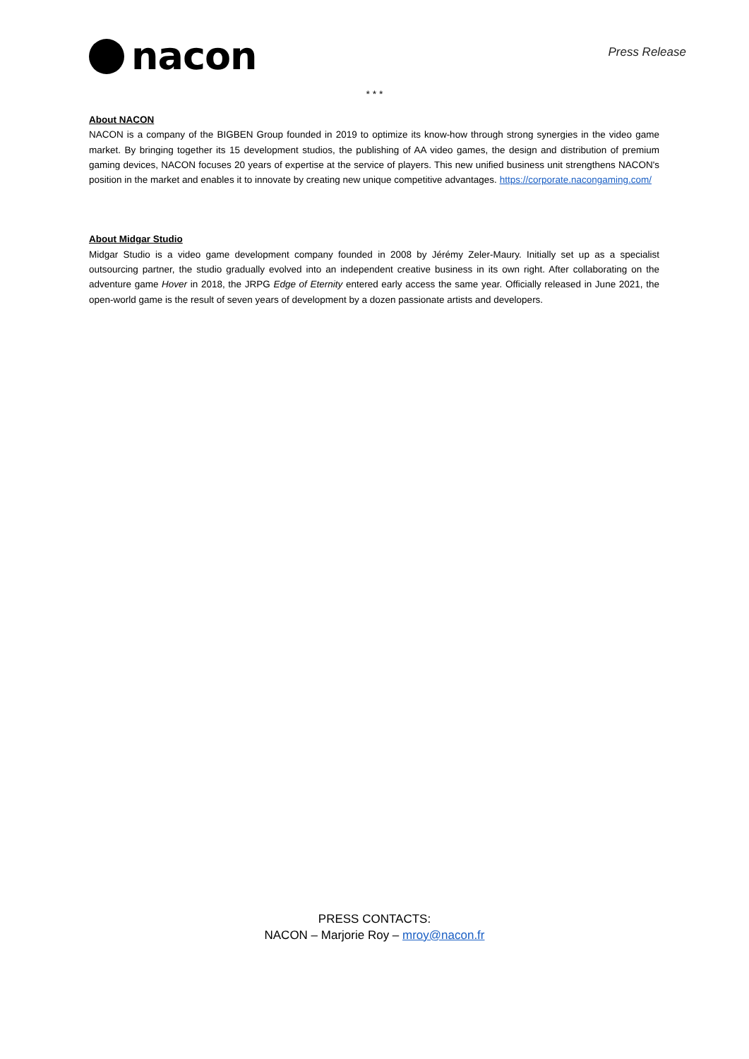nacon
Press Release
* * *
About NACON
NACON is a company of the BIGBEN Group founded in 2019 to optimize its know-how through strong synergies in the video game market. By bringing together its 15 development studios, the publishing of AA video games, the design and distribution of premium gaming devices, NACON focuses 20 years of expertise at the service of players. This new unified business unit strengthens NACON's position in the market and enables it to innovate by creating new unique competitive advantages. https://corporate.nacongaming.com/
About Midgar Studio
Midgar Studio is a video game development company founded in 2008 by Jérémy Zeler-Maury. Initially set up as a specialist outsourcing partner, the studio gradually evolved into an independent creative business in its own right. After collaborating on the adventure game Hover in 2018, the JRPG Edge of Eternity entered early access the same year. Officially released in June 2021, the open-world game is the result of seven years of development by a dozen passionate artists and developers.
PRESS CONTACTS:
NACON – Marjorie Roy – mroy@nacon.fr